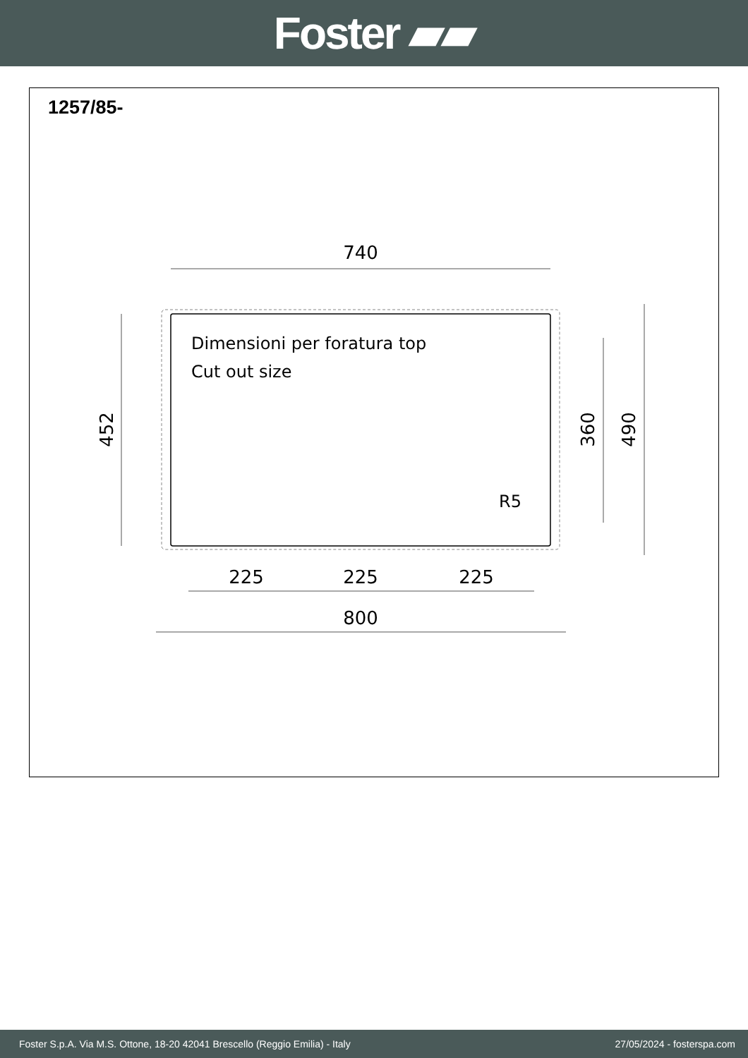Foster ▰▰
1257/85-
740
Dimensioni per foratura top
Cut out size
R5
225
225
225
800
452
360
490
Foster S.p.A. Via M.S. Ottone, 18-20 42041 Brescello (Reggio Emilia) - Italy 27/05/2024 - fosterspa.com